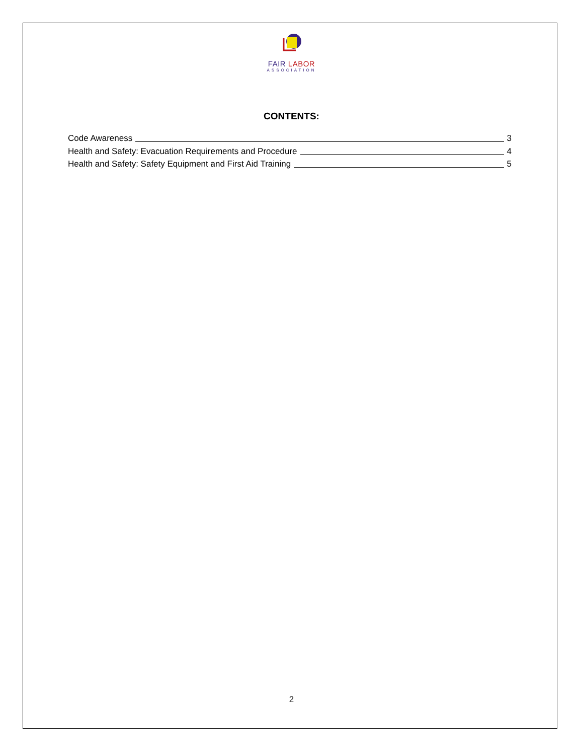FAIR LABOR
ASSOCIATION
CONTENTS:
Code Awareness 3
Health and Safety: Evacuation Requirements and Procedure 4
Health and Safety: Safety Equipment and First Aid Training 5
2